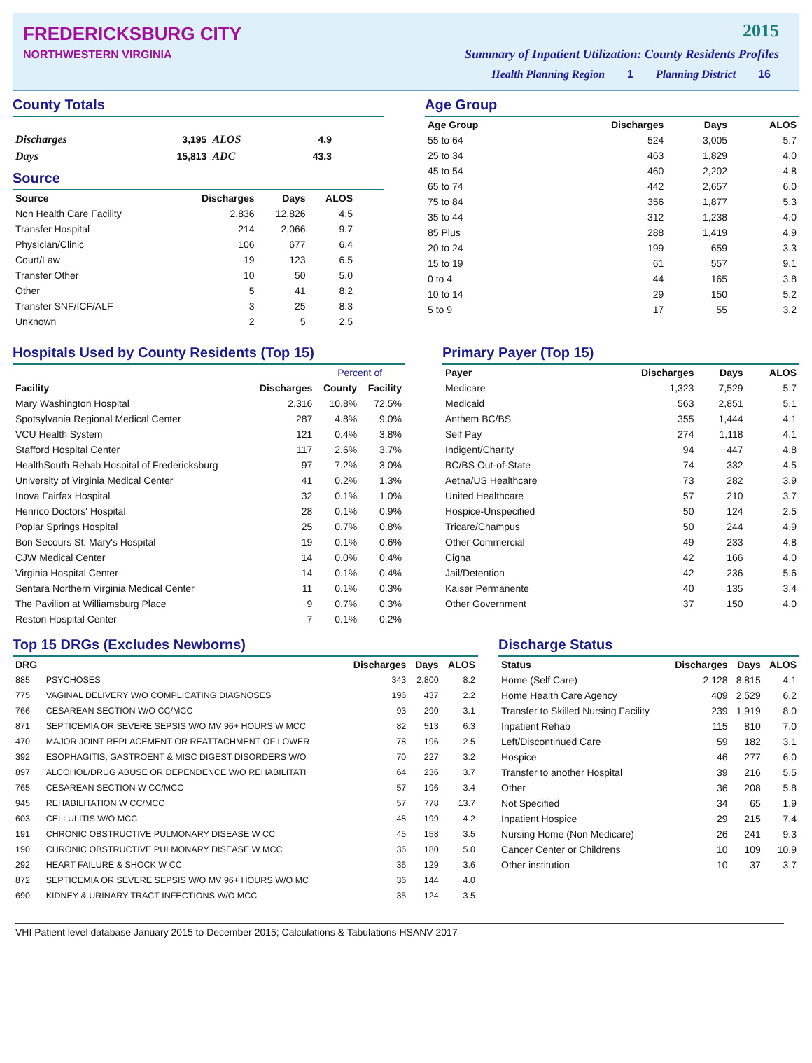FREDERICKSBURG CITY
NORTHWESTERN VIRGINIA
2015
Summary of Inpatient Utilization: County Residents Profiles
Health Planning Region 1 Planning District 16
County Totals
| Discharges | 3,195 | ALOS | 4.9 |
| Days | 15,813 | ADC | 43.3 |
Source
| Source | Discharges | Days | ALOS |
| --- | --- | --- | --- |
| Non Health Care Facility | 2,836 | 12,826 | 4.5 |
| Transfer Hospital | 214 | 2,066 | 9.7 |
| Physician/Clinic | 106 | 677 | 6.4 |
| Court/Law | 19 | 123 | 6.5 |
| Transfer Other | 10 | 50 | 5.0 |
| Other | 5 | 41 | 8.2 |
| Transfer SNF/ICF/ALF | 3 | 25 | 8.3 |
| Unknown | 2 | 5 | 2.5 |
Age Group
| Age Group | Discharges | Days | ALOS |
| --- | --- | --- | --- |
| 55 to 64 | 524 | 3,005 | 5.7 |
| 25 to 34 | 463 | 1,829 | 4.0 |
| 45 to 54 | 460 | 2,202 | 4.8 |
| 65 to 74 | 442 | 2,657 | 6.0 |
| 75 to 84 | 356 | 1,877 | 5.3 |
| 35 to 44 | 312 | 1,238 | 4.0 |
| 85 Plus | 288 | 1,419 | 4.9 |
| 20 to 24 | 199 | 659 | 3.3 |
| 15 to 19 | 61 | 557 | 9.1 |
| 0 to 4 | 44 | 165 | 3.8 |
| 10 to 14 | 29 | 150 | 5.2 |
| 5 to 9 | 17 | 55 | 3.2 |
Hospitals Used by County Residents (Top 15)
| | | Percent of | |
| --- | --- | --- | --- |
| Facility | Discharges | County | Facility |
| Mary Washington Hospital | 2,316 | 10.8% | 72.5% |
| Spotsylvania Regional Medical Center | 287 | 4.8% | 9.0% |
| VCU Health System | 121 | 0.4% | 3.8% |
| Stafford Hospital Center | 117 | 2.6% | 3.7% |
| HealthSouth Rehab Hospital of Fredericksburg | 97 | 7.2% | 3.0% |
| University of Virginia Medical Center | 41 | 0.2% | 1.3% |
| Inova Fairfax Hospital | 32 | 0.1% | 1.0% |
| Henrico Doctors' Hospital | 28 | 0.1% | 0.9% |
| Poplar Springs Hospital | 25 | 0.7% | 0.8% |
| Bon Secours St. Mary's Hospital | 19 | 0.1% | 0.6% |
| CJW Medical Center | 14 | 0.0% | 0.4% |
| Virginia Hospital Center | 14 | 0.1% | 0.4% |
| Sentara Northern Virginia Medical Center | 11 | 0.1% | 0.3% |
| The Pavilion at Williamsburg Place | 9 | 0.7% | 0.3% |
| Reston Hospital Center | 7 | 0.1% | 0.2% |
Primary Payer (Top 15)
| Payer | Discharges | Days | ALOS |
| --- | --- | --- | --- |
| Medicare | 1,323 | 7,529 | 5.7 |
| Medicaid | 563 | 2,851 | 5.1 |
| Anthem BC/BS | 355 | 1,444 | 4.1 |
| Self Pay | 274 | 1,118 | 4.1 |
| Indigent/Charity | 94 | 447 | 4.8 |
| BC/BS Out-of-State | 74 | 332 | 4.5 |
| Aetna/US Healthcare | 73 | 282 | 3.9 |
| United Healthcare | 57 | 210 | 3.7 |
| Hospice-Unspecified | 50 | 124 | 2.5 |
| Tricare/Champus | 50 | 244 | 4.9 |
| Other Commercial | 49 | 233 | 4.8 |
| Cigna | 42 | 166 | 4.0 |
| Jail/Detention | 42 | 236 | 5.6 |
| Kaiser Permanente | 40 | 135 | 3.4 |
| Other Government | 37 | 150 | 4.0 |
Top 15 DRGs (Excludes Newborns)
| DRG | | Discharges | Days | ALOS |
| --- | --- | --- | --- | --- |
| 885 | PSYCHOSES | 343 | 2,800 | 8.2 |
| 775 | VAGINAL DELIVERY W/O COMPLICATING DIAGNOSES | 196 | 437 | 2.2 |
| 766 | CESAREAN SECTION W/O CC/MCC | 93 | 290 | 3.1 |
| 871 | SEPTICEMIA OR SEVERE SEPSIS W/O MV 96+ HOURS W MCC | 82 | 513 | 6.3 |
| 470 | MAJOR JOINT REPLACEMENT OR REATTACHMENT OF LOWER | 78 | 196 | 2.5 |
| 392 | ESOPHAGITIS, GASTROENT & MISC DIGEST DISORDERS W/O | 70 | 227 | 3.2 |
| 897 | ALCOHOL/DRUG ABUSE OR DEPENDENCE W/O REHABILITATI | 64 | 236 | 3.7 |
| 765 | CESAREAN SECTION W CC/MCC | 57 | 196 | 3.4 |
| 945 | REHABILITATION W CC/MCC | 57 | 778 | 13.7 |
| 603 | CELLULITIS W/O MCC | 48 | 199 | 4.2 |
| 191 | CHRONIC OBSTRUCTIVE PULMONARY DISEASE W CC | 45 | 158 | 3.5 |
| 190 | CHRONIC OBSTRUCTIVE PULMONARY DISEASE W MCC | 36 | 180 | 5.0 |
| 292 | HEART FAILURE & SHOCK W CC | 36 | 129 | 3.6 |
| 872 | SEPTICEMIA OR SEVERE SEPSIS W/O MV 96+ HOURS W/O MC | 36 | 144 | 4.0 |
| 690 | KIDNEY & URINARY TRACT INFECTIONS W/O MCC | 35 | 124 | 3.5 |
Discharge Status
| Status | Discharges | Days | ALOS |
| --- | --- | --- | --- |
| Home (Self Care) | 2,128 | 8,815 | 4.1 |
| Home Health Care Agency | 409 | 2,529 | 6.2 |
| Transfer to Skilled Nursing Facility | 239 | 1,919 | 8.0 |
| Inpatient Rehab | 115 | 810 | 7.0 |
| Left/Discontinued Care | 59 | 182 | 3.1 |
| Hospice | 46 | 277 | 6.0 |
| Transfer to another Hospital | 39 | 216 | 5.5 |
| Other | 36 | 208 | 5.8 |
| Not Specified | 34 | 65 | 1.9 |
| Inpatient Hospice | 29 | 215 | 7.4 |
| Nursing Home (Non Medicare) | 26 | 241 | 9.3 |
| Cancer Center or Childrens | 10 | 109 | 10.9 |
| Other institution | 10 | 37 | 3.7 |
VHI Patient level database January 2015 to December 2015; Calculations & Tabulations HSANV 2017